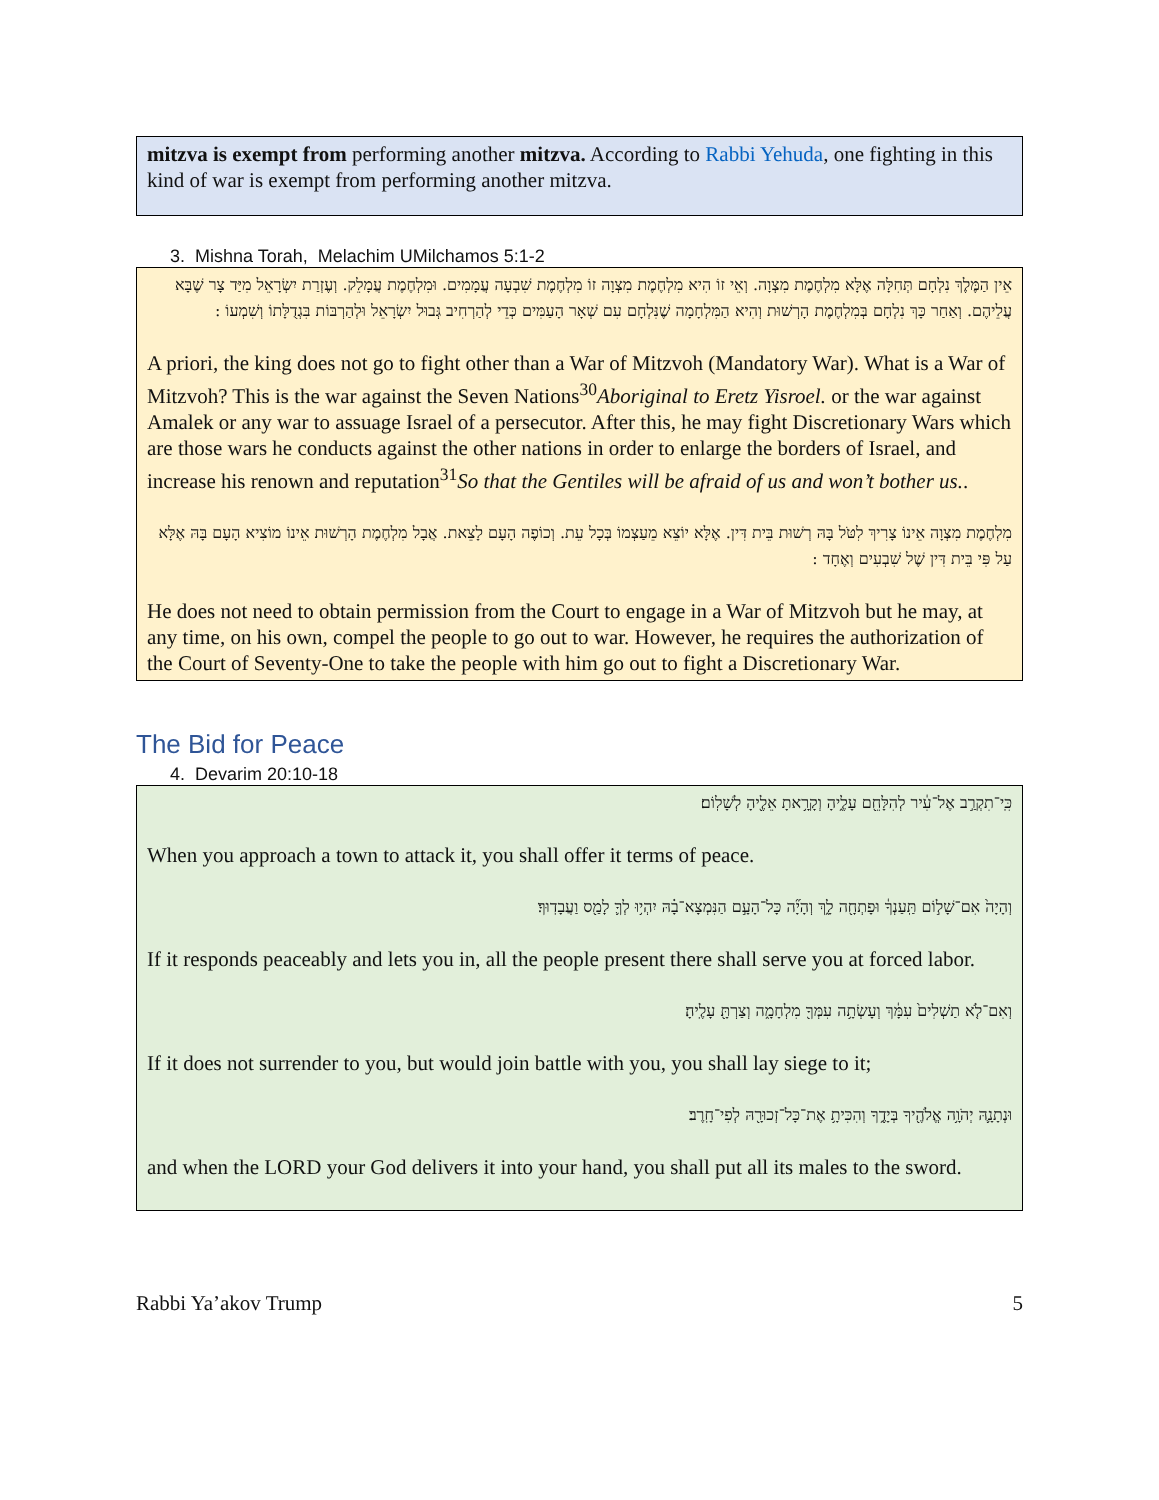mitzva is exempt from performing another mitzva. According to Rabbi Yehuda, one fighting in this kind of war is exempt from performing another mitzva.
3. Mishna Torah, Melachim UMilchamos 5:1-2
אֵין הַמֶּלֶךְ נִלְחָם תְּחִלָּה אֶלָּא מִלְחֶמֶת מִצְוָה. וְאֵי זוֹ הִיא מִלְחֶמֶת מִצְוָה זוֹ מִלְחֶמֶת שִׁבְעָה עֲמָמִים. וּמִלְחֶמֶת עֲמָלֵק. וְעֶזְרַת יִשְׂרָאֵל מִיַּד צָר שֶׁבָּא עֲלֵיהֶם. וְאַחַר כָּךְ נִלְחָם בְּמִלְחֶמֶת הָרְשׁוּת וְהִיא הַמִּלְחָמָה שֶׁנִּלְחָם עִם שְׁאָר הָעַמִּים כְּדֵי לְהַרְחִיב גְּבוּל יִשְׂרָאֵל וּלְהַרְבּוֹת בִּגְדֻלָּתוֹ וְשִׁמְעוֹ :
A priori, the king does not go to fight other than a War of Mitzvoh (Mandatory War). What is a War of Mitzvoh? This is the war against the Seven Nations<sup>30</sup>Aboriginal to Eretz Yisroel. or the war against Amalek or any war to assuage Israel of a persecutor. After this, he may fight Discretionary Wars which are those wars he conducts against the other nations in order to enlarge the borders of Israel, and increase his renown and reputation<sup>31</sup>So that the Gentiles will be afraid of us and won’t bother us..
מִלְחֶמֶת מִצְוָה אֵינוֹ צָרִיךְ לִטֹּל בָּהּ רְשׁוּת בֵּית דִּין. אֶלָּא יוֹצֵא מֵעַצְמוֹ בְּכָל עֵת. וְכוֹפֶה הָעָם לָצֵאת. אֲבָל מִלְחֶמֶת הָרְשׁוּת אֵינוֹ מוֹצִיא הָעָם בָּהּ אֶלָּא עַל פִּי בֵּית דִּין שֶׁל שִׁבְעִים וְאֶחָד :
He does not need to obtain permission from the Court to engage in a War of Mitzvoh but he may, at any time, on his own, compel the people to go out to war. However, he requires the authorization of the Court of Seventy-One to take the people with him go out to fight a Discretionary War.
The Bid for Peace
4. Devarim 20:10-18
כִּֽי־תִקְרַ֣ב אֶל־עִ֔יר לְהִלָּחֵ֖ם עָלֶ֑יהָ וְקָרָ֥אתָ אֵלֶ֖יהָ לְשָׁלֽוֹם׃
When you approach a town to attack it, you shall offer it terms of peace.
וְהָיָה֙ אִם־שָׁל֣וֹם תַּֽעַנְךָ֔ וּפָתְחָ֖ה לָ֑ךְ וְהָיָ֞ה כָּל־הָעָ֣ם הַנִּמְצָא־בָ֗הּ יִהְי֥וּ לְךָ֛ לָמַ֖ס וַעֲבָדֽוּךָ׃
If it responds peaceably and lets you in, all the people present there shall serve you at forced labor.
וְאִם־לֹ֤א תַשְׁלִים֙ עִמָּ֔ךְ וְעָשְׂתָ֥ה עִמְּךָ֖ מִלְחָמָ֑ה וְצַרְתָּ֖ עָלֶֽיהָ׃
If it does not surrender to you, but would join battle with you, you shall lay siege to it;
וּנְתָנָ֛הּ יְהֹוָ֥ה אֱלֹהֶ֖יךָ בְּיָדֶ֑ךָ וְהִכִּיתָ֥ אֶת־כָּל־זְכוּרָ֖הּ לְפִי־חָֽרֶב׃
and when the LORD your God delivers it into your hand, you shall put all its males to the sword.
Rabbi Ya’akov Trump 5